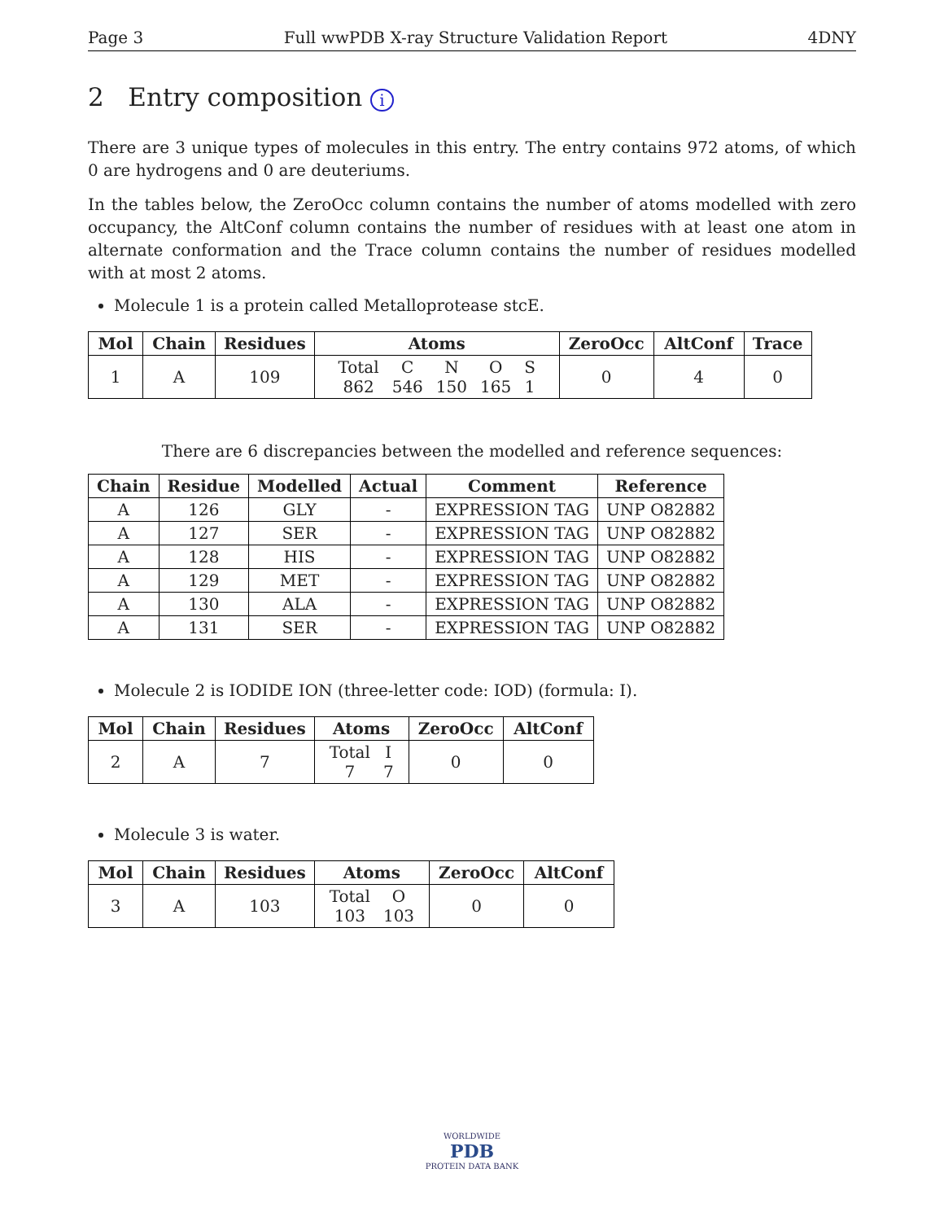Page 3 Full wwPDB X-ray Structure Validation Report 4DNY
2 Entry composition i
There are 3 unique types of molecules in this entry. The entry contains 972 atoms, of which 0 are hydrogens and 0 are deuteriums.
In the tables below, the ZeroOcc column contains the number of atoms modelled with zero occupancy, the AltConf column contains the number of residues with at least one atom in alternate conformation and the Trace column contains the number of residues modelled with at most 2 atoms.
Molecule 1 is a protein called Metalloprotease stcE.
| Mol | Chain | Residues | Atoms | ZeroOcc | AltConf | Trace |
| --- | --- | --- | --- | --- | --- | --- |
| 1 | A | 109 | / Total / C / N / O / S / / 862 / 546 / 150 / 165 / 1 / | 0 | 4 | 0 |
There are 6 discrepancies between the modelled and reference sequences:
| Chain | Residue | Modelled | Actual | Comment | Reference |
| --- | --- | --- | --- | --- | --- |
| A | 126 | GLY | - | EXPRESSION TAG | UNP O82882 |
| A | 127 | SER | - | EXPRESSION TAG | UNP O82882 |
| A | 128 | HIS | - | EXPRESSION TAG | UNP O82882 |
| A | 129 | MET | - | EXPRESSION TAG | UNP O82882 |
| A | 130 | ALA | - | EXPRESSION TAG | UNP O82882 |
| A | 131 | SER | - | EXPRESSION TAG | UNP O82882 |
Molecule 2 is IODIDE ION (three-letter code: IOD) (formula: I).
| Mol | Chain | Residues | Atoms | ZeroOcc | AltConf |
| --- | --- | --- | --- | --- | --- |
| 2 | A | 7 | / Total / I / / 7 / 7 / | 0 | 0 |
Molecule 3 is water.
| Mol | Chain | Residues | Atoms | ZeroOcc | AltConf |
| --- | --- | --- | --- | --- | --- |
| 3 | A | 103 | / Total / O / / 103 / 103 / | 0 | 0 |
WORLDWIDE
PDB
PROTEIN DATA BANK